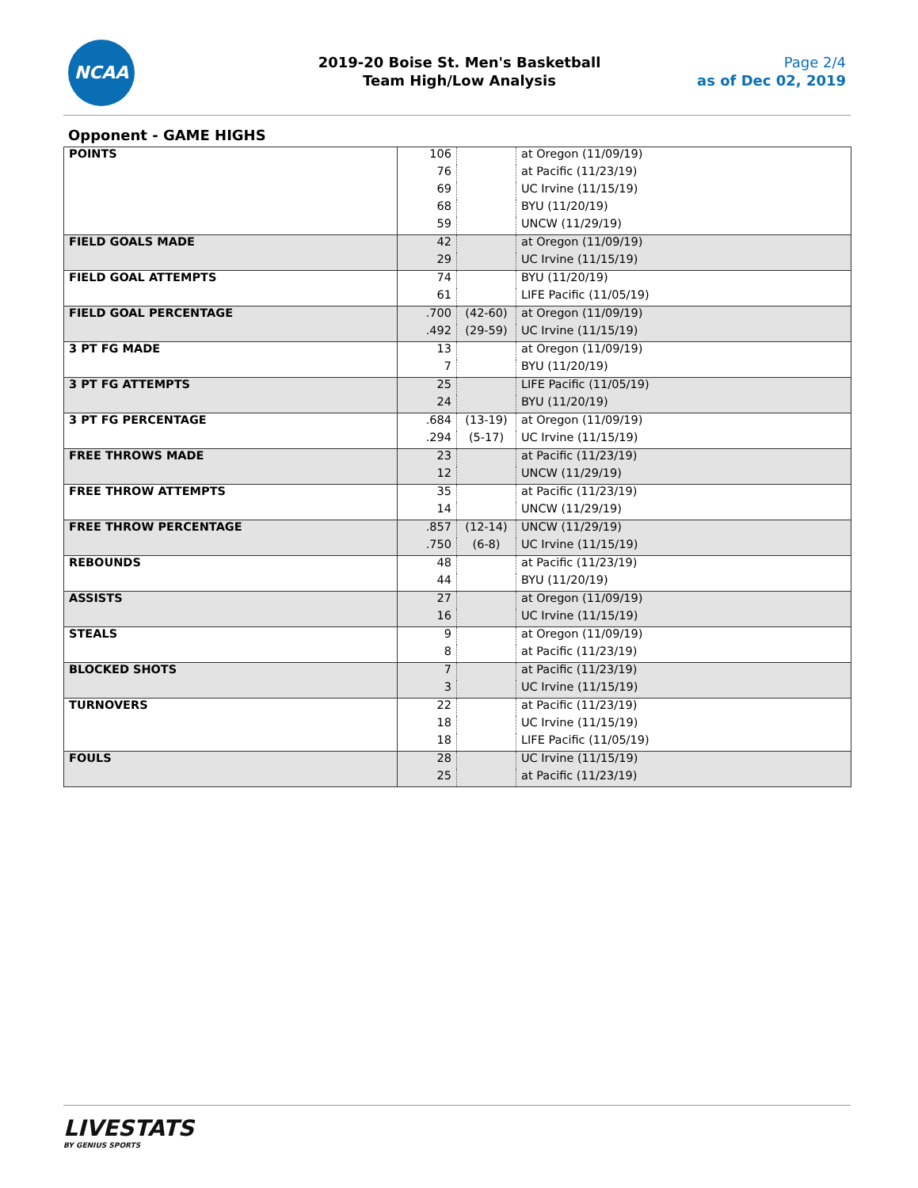NCAA
2019-20 Boise St. Men's Basketball
Team High/Low Analysis
Page 2/4
as of Dec 02, 2019
Opponent - GAME HIGHS
| POINTS | 106 | | at Oregon (11/09/19) |
| | 76 | | at Pacific (11/23/19) |
| | 69 | | UC Irvine (11/15/19) |
| | 68 | | BYU (11/20/19) |
| | 59 | | UNCW (11/29/19) |
| FIELD GOALS MADE | 42 | | at Oregon (11/09/19) |
| | 29 | | UC Irvine (11/15/19) |
| FIELD GOAL ATTEMPTS | 74 | | BYU (11/20/19) |
| | 61 | | LIFE Pacific (11/05/19) |
| FIELD GOAL PERCENTAGE | .700 | (42-60) | at Oregon (11/09/19) |
| | .492 | (29-59) | UC Irvine (11/15/19) |
| 3 PT FG MADE | 13 | | at Oregon (11/09/19) |
| | 7 | | BYU (11/20/19) |
| 3 PT FG ATTEMPTS | 25 | | LIFE Pacific (11/05/19) |
| | 24 | | BYU (11/20/19) |
| 3 PT FG PERCENTAGE | .684 | (13-19) | at Oregon (11/09/19) |
| | .294 | (5-17) | UC Irvine (11/15/19) |
| FREE THROWS MADE | 23 | | at Pacific (11/23/19) |
| | 12 | | UNCW (11/29/19) |
| FREE THROW ATTEMPTS | 35 | | at Pacific (11/23/19) |
| | 14 | | UNCW (11/29/19) |
| FREE THROW PERCENTAGE | .857 | (12-14) | UNCW (11/29/19) |
| | .750 | (6-8) | UC Irvine (11/15/19) |
| REBOUNDS | 48 | | at Pacific (11/23/19) |
| | 44 | | BYU (11/20/19) |
| ASSISTS | 27 | | at Oregon (11/09/19) |
| | 16 | | UC Irvine (11/15/19) |
| STEALS | 9 | | at Oregon (11/09/19) |
| | 8 | | at Pacific (11/23/19) |
| BLOCKED SHOTS | 7 | | at Pacific (11/23/19) |
| | 3 | | UC Irvine (11/15/19) |
| TURNOVERS | 22 | | at Pacific (11/23/19) |
| | 18 | | UC Irvine (11/15/19) |
| | 18 | | LIFE Pacific (11/05/19) |
| FOULS | 28 | | UC Irvine (11/15/19) |
| | 25 | | at Pacific (11/23/19) |
LIVESTATS
BY GENIUS SPORTS